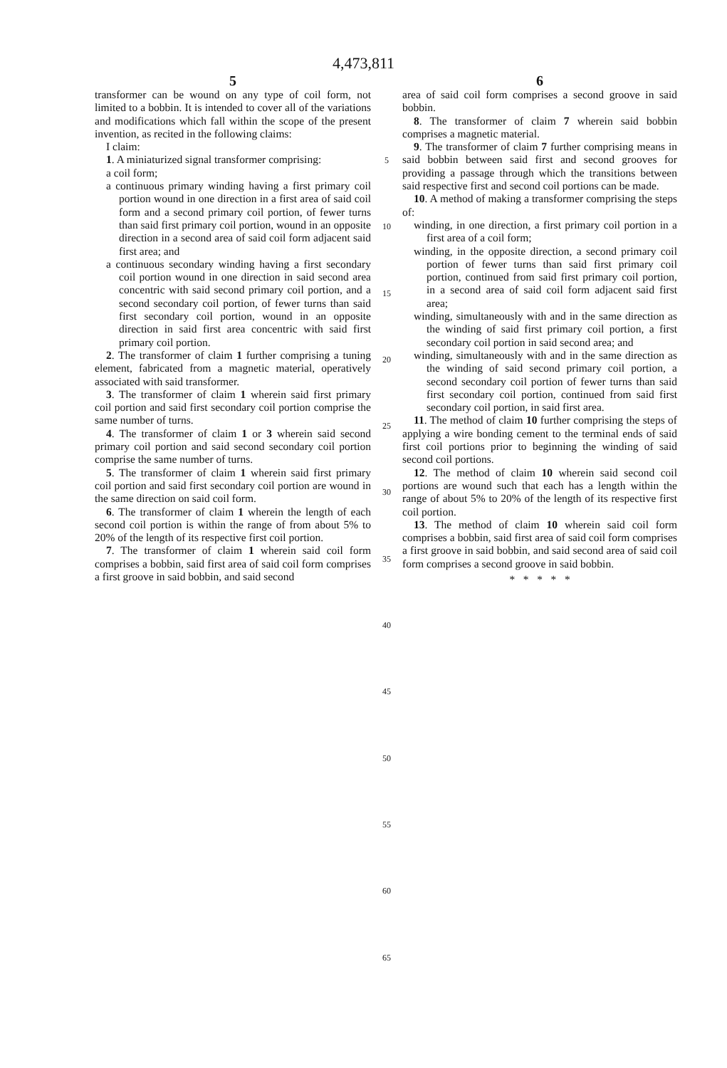4,473,811
5
transformer can be wound on any type of coil form, not limited to a bobbin. It is intended to cover all of the variations and modifications which fall within the scope of the present invention, as recited in the following claims:
I claim:
1. A miniaturized signal transformer comprising:
a coil form;
a continuous primary winding having a first primary coil portion wound in one direction in a first area of said coil form and a second primary coil portion, of fewer turns than said first primary coil portion, wound in an opposite direction in a second area of said coil form adjacent said first area; and
a continuous secondary winding having a first secondary coil portion wound in one direction in said second area concentric with said second primary coil portion, and a second secondary coil portion, of fewer turns than said first secondary coil portion, wound in an opposite direction in said first area concentric with said first primary coil portion.
2. The transformer of claim 1 further comprising a tuning element, fabricated from a magnetic material, operatively associated with said transformer.
3. The transformer of claim 1 wherein said first primary coil portion and said first secondary coil portion comprise the same number of turns.
4. The transformer of claim 1 or 3 wherein said second primary coil portion and said second secondary coil portion comprise the same number of turns.
5. The transformer of claim 1 wherein said first primary coil portion and said first secondary coil portion are wound in the same direction on said coil form.
6. The transformer of claim 1 wherein the length of each second coil portion is within the range of from about 5% to 20% of the length of its respective first coil portion.
7. The transformer of claim 1 wherein said coil form comprises a bobbin, said first area of said coil form comprises a first groove in said bobbin, and said second
5
10
15
20
25
30
35
40
45
50
55
60
65
6
area of said coil form comprises a second groove in said bobbin.
8. The transformer of claim 7 wherein said bobbin comprises a magnetic material.
9. The transformer of claim 7 further comprising means in said bobbin between said first and second grooves for providing a passage through which the transitions between said respective first and second coil portions can be made.
10. A method of making a transformer comprising the steps of:
winding, in one direction, a first primary coil portion in a first area of a coil form;
winding, in the opposite direction, a second primary coil portion of fewer turns than said first primary coil portion, continued from said first primary coil portion, in a second area of said coil form adjacent said first area;
winding, simultaneously with and in the same direction as the winding of said first primary coil portion, a first secondary coil portion in said second area; and
winding, simultaneously with and in the same direction as the winding of said second primary coil portion, a second secondary coil portion of fewer turns than said first secondary coil portion, continued from said first secondary coil portion, in said first area.
11. The method of claim 10 further comprising the steps of applying a wire bonding cement to the terminal ends of said first coil portions prior to beginning the winding of said second coil portions.
12. The method of claim 10 wherein said second coil portions are wound such that each has a length within the range of about 5% to 20% of the length of its respective first coil portion.
13. The method of claim 10 wherein said coil form comprises a bobbin, said first area of said coil form comprises a first groove in said bobbin, and said second area of said coil form comprises a second groove in said bobbin.
* * * * *